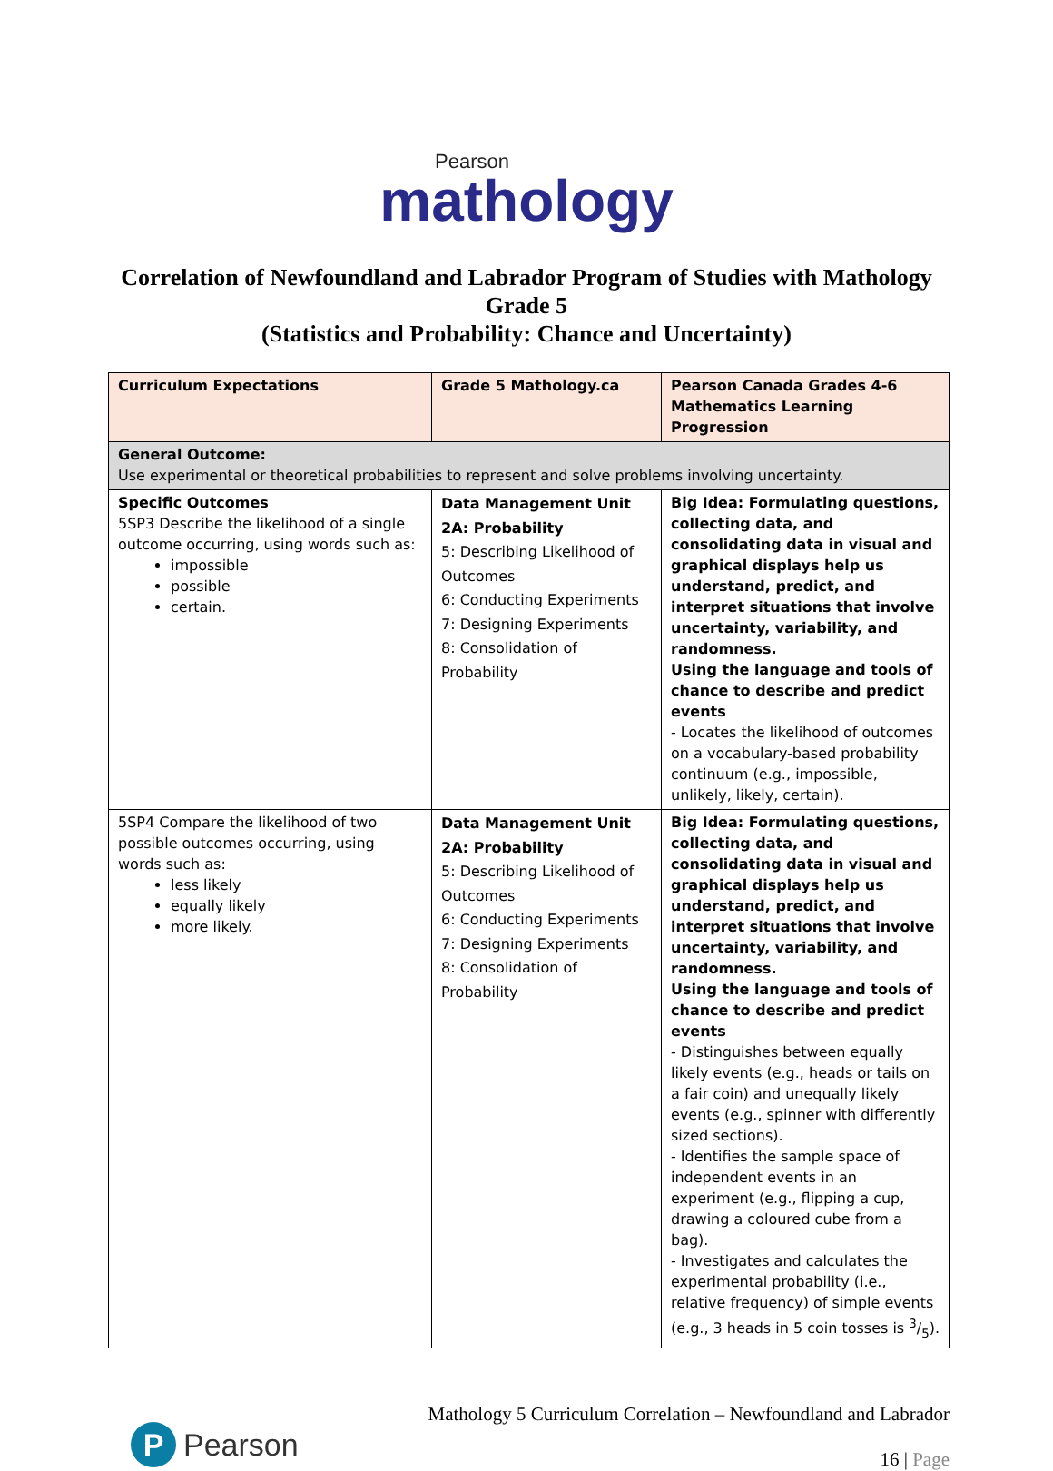Pearson
mathology
Correlation of Newfoundland and Labrador Program of Studies with Mathology
Grade 5
(Statistics and Probability: Chance and Uncertainty)
| Curriculum Expectations | Grade 5 Mathology.ca | Pearson Canada Grades 4-6 Mathematics Learning Progression |
| --- | --- | --- |
| General Outcome: Use experimental or theoretical probabilities to represent and solve problems involving uncertainty. | | |
| Specific Outcomes 5SP3 Describe the likelihood of a single outcome occurring, using words such as: impossible possible certain. | Data Management Unit 2A: Probability 5: Describing Likelihood of Outcomes 6: Conducting Experiments 7: Designing Experiments 8: Consolidation of Probability | Big Idea: Formulating questions, collecting data, and consolidating data in visual and graphical displays help us understand, predict, and interpret situations that involve uncertainty, variability, and randomness. Using the language and tools of chance to describe and predict events - Locates the likelihood of outcomes on a vocabulary-based probability continuum (e.g., impossible, unlikely, likely, certain). |
| 5SP4 Compare the likelihood of two possible outcomes occurring, using words such as: less likely equally likely more likely. | Data Management Unit 2A: Probability 5: Describing Likelihood of Outcomes 6: Conducting Experiments 7: Designing Experiments 8: Consolidation of Probability | Big Idea: Formulating questions, collecting data, and consolidating data in visual and graphical displays help us understand, predict, and interpret situations that involve uncertainty, variability, and randomness. Using the language and tools of chance to describe and predict events - Distinguishes between equally likely events (e.g., heads or tails on a fair coin) and unequally likely events (e.g., spinner with differently sized sections). - Identifies the sample space of independent events in an experiment (e.g., flipping a cup, drawing a coloured cube from a bag). - Investigates and calculates the experimental probability (i.e., relative frequency) of simple events (e.g., 3 heads in 5 coin tosses is 3/5). |
P
Pearson
Mathology 5 Curriculum Correlation – Newfoundland and Labrador
16 | Page